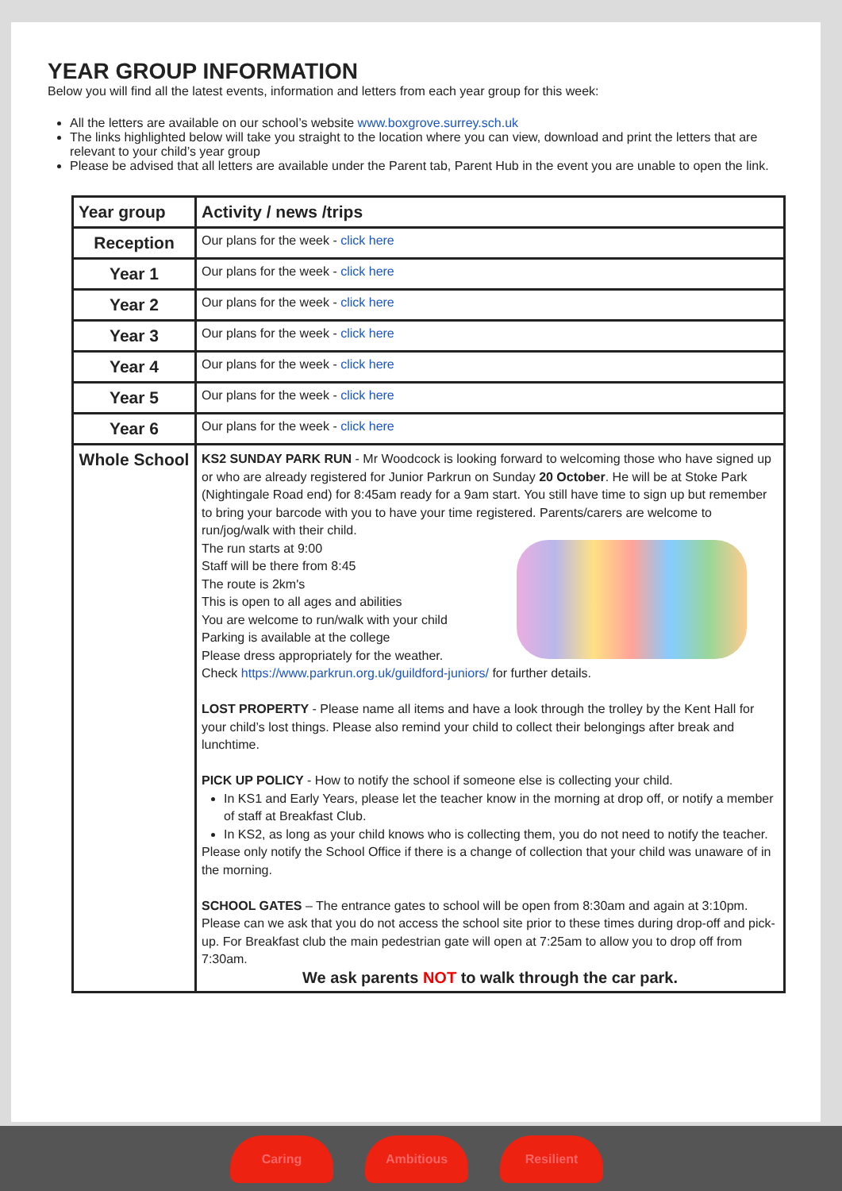YEAR GROUP INFORMATION
Below you will find all the latest events, information and letters from each year group for this week:
All the letters are available on our school’s website www.boxgrove.surrey.sch.uk
The links highlighted below will take you straight to the location where you can view, download and print the letters that are relevant to your child’s year group
Please be advised that all letters are available under the Parent tab, Parent Hub in the event you are unable to open the link.
| Year group | Activity / news /trips |
| --- | --- |
| Reception | Our plans for the week - click here |
| Year 1 | Our plans for the week - click here |
| Year 2 | Our plans for the week - click here |
| Year 3 | Our plans for the week - click here |
| Year 4 | Our plans for the week - click here |
| Year 5 | Our plans for the week - click here |
| Year 6 | Our plans for the week - click here |
| Whole School | KS2 SUNDAY PARK RUN - Mr Woodcock is looking forward to welcoming those who have signed up or who are already registered for Junior Parkrun on Sunday 20 October . He will be at Stoke Park (Nightingale Road end) for 8:45am ready for a 9am start. You still have time to sign up but remember to bring your barcode with you to have your time registered. Parents/carers are welcome to run/jog/walk with their child. The run starts at 9:00 Staff will be there from 8:45 The route is 2km's This is open to all ages and abilities You are welcome to run/walk with your child Parking is available at the college Please dress appropriately for the weather. Check https://www.parkrun.org.uk/guildford-juniors/ for further details. LOST PROPERTY - Please name all items and have a look through the trolley by the Kent Hall for your child’s lost things. Please also remind your child to collect their belongings after break and lunchtime. PICK UP POLICY - How to notify the school if someone else is collecting your child. In KS1 and Early Years, please let the teacher know in the morning at drop off, or notify a member of staff at Breakfast Club. In KS2, as long as your child knows who is collecting them, you do not need to notify the teacher. Please only notify the School Office if there is a change of collection that your child was unaware of in the morning. SCHOOL GATES – The entrance gates to school will be open from 8:30am and again at 3:10pm. Please can we ask that you do not access the school site prior to these times during drop-off and pick-up. For Breakfast club the main pedestrian gate will open at 7:25am to allow you to drop off from 7:30am. We ask parents NOT to walk through the car park. |
Caring Ambitious Resilient